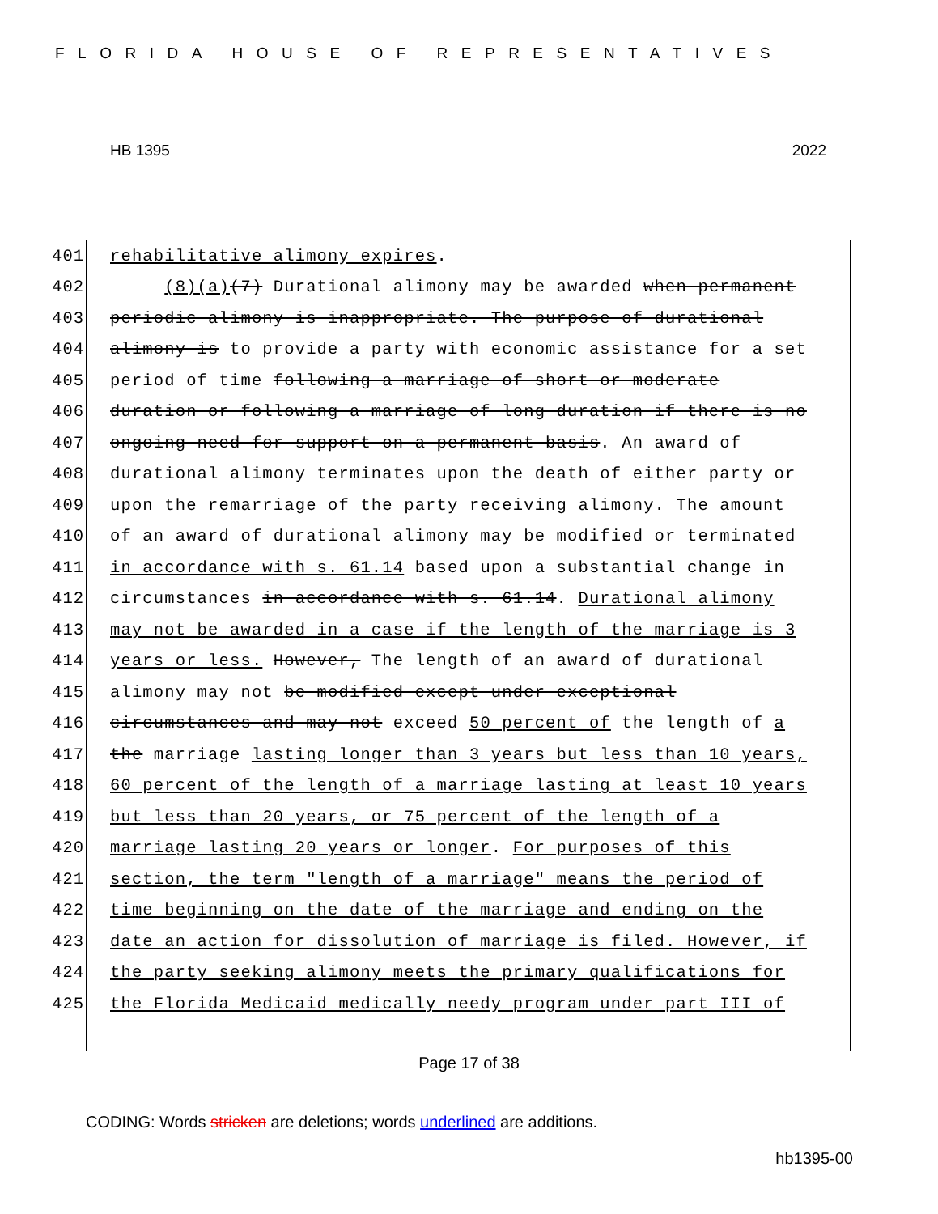FLORIDA HOUSE OF REPRESENTATIVES
HB 1395 2022
| 401 | rehabilitative alimony expires . |
| 402 | (8)(a) (7) Durational alimony may be awarded when permanent |
| 403 | periodic alimony is inappropriate. The purpose of durational |
| 404 | alimony is to provide a party with economic assistance for a set |
| 405 | period of time following a marriage of short or moderate |
| 406 | duration or following a marriage of long duration if there is no |
| 407 | ongoing need for support on a permanent basis . An award of |
| 408 | durational alimony terminates upon the death of either party or |
| 409 | upon the remarriage of the party receiving alimony. The amount |
| 410 | of an award of durational alimony may be modified or terminated |
| 411 | in accordance with s. 61.14 based upon a substantial change in |
| 412 | circumstances in accordance with s. 61.14 . Durational alimony |
| 413 | may not be awarded in a case if the length of the marriage is 3 |
| 414 | years or less. However, The length of an award of durational |
| 415 | alimony may not be modified except under exceptional |
| 416 | circumstances and may not exceed 50 percent of the length of a |
| 417 | the marriage lasting longer than 3 years but less than 10 years, |
| 418 | 60 percent of the length of a marriage lasting at least 10 years |
| 419 | but less than 20 years, or 75 percent of the length of a |
| 420 | marriage lasting 20 years or longer . For purposes of this |
| 421 | section, the term "length of a marriage" means the period of |
| 422 | time beginning on the date of the marriage and ending on the |
| 423 | date an action for dissolution of marriage is filed. However, if |
| 424 | the party seeking alimony meets the primary qualifications for |
| 425 | the Florida Medicaid medically needy program under part III of |
Page 17 of 38
CODING: Words stricken are deletions; words underlined are additions.
hb1395-00